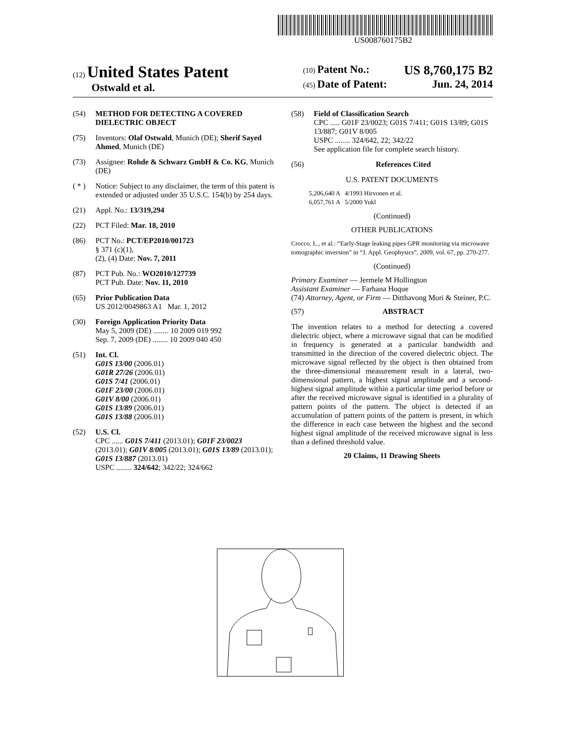US008760175B2
(12) United States Patent
Ostwald et al.
(10) Patent No.: US 8,760,175 B2
(45) Date of Patent: Jun. 24, 2014
(54) METHOD FOR DETECTING A COVERED DIELECTRIC OBJECT
(75) Inventors: Olaf Ostwald, Munich (DE); Sherif Sayed Ahmed, Munich (DE)
(73) Assignee: Rohde & Schwarz GmbH & Co. KG, Munich (DE)
( * ) Notice: Subject to any disclaimer, the term of this patent is extended or adjusted under 35 U.S.C. 154(b) by 254 days.
(21) Appl. No.: 13/319,294
(22) PCT Filed: Mar. 18, 2010
(86) PCT No.: PCT/EP2010/001723
§ 371 (c)(1),
(2), (4) Date: Nov. 7, 2011
(87) PCT Pub. No.: WO2010/127739
PCT Pub. Date: Nov. 11, 2010
(65) Prior Publication Data
US 2012/0049863 A1 Mar. 1, 2012
(30) Foreign Application Priority Data
May 5, 2009 (DE) ........ 10 2009 019 992
Sep. 7, 2009 (DE) ........ 10 2009 040 450
(51) Int. Cl.
G01S 13/00 (2006.01)
G01R 27/26 (2006.01)
G01S 7/41 (2006.01)
G01F 23/00 (2006.01)
G01V 8/00 (2006.01)
G01S 13/89 (2006.01)
G01S 13/88 (2006.01)
(52) U.S. Cl.
CPC ...... G01S 7/411 (2013.01); G01F 23/0023 (2013.01); G01V 8/005 (2013.01); G01S 13/89 (2013.01); G01S 13/887 (2013.01)
USPC ........ 324/642; 342/22; 324/662
(58) Field of Classification Search
CPC ..... G01F 23/0023; G01S 7/411; G01S 13/89; G01S 13/887; G01V 8/005
USPC ........ 324/642, 22; 342/22
See application file for complete search history.
(56) References Cited
U.S. PATENT DOCUMENTS
5,206,640 A 4/1993 Hirvonen et al.
6,057,761 A 5/2000 Yukl
(Continued)
OTHER PUBLICATIONS
Crocco, L., et al.: “Early-Stage leaking pipes GPR monitoring via microwave tomographic inversion” in “J. Appl. Geophysics”, 2009, vol. 67, pp. 270-277.
(Continued)
Primary Examiner — Jermele M Hollington
Assistant Examiner — Farhana Hoque
(74) Attorney, Agent, or Firm — Ditthavong Mori & Steiner, P.C.
(57) ABSTRACT
The invention relates to a method for detecting a covered dielectric object, where a microwave signal that can be modified in frequency is generated at a particular bandwidth and transmitted in the direction of the covered dielectric object. The microwave signal reflected by the object is then obtained from the three-dimensional measurement result in a lateral, two-dimensional pattern, a highest signal amplitude and a second-highest signal amplitude within a particular time period before or after the received microwave signal is identified in a plurality of pattern points of the pattern. The object is detected if an accumulation of pattern points of the pattern is present, in which the difference in each case between the highest and the second highest signal amplitude of the received microwave signal is less than a defined threshold value.
20 Claims, 11 Drawing Sheets